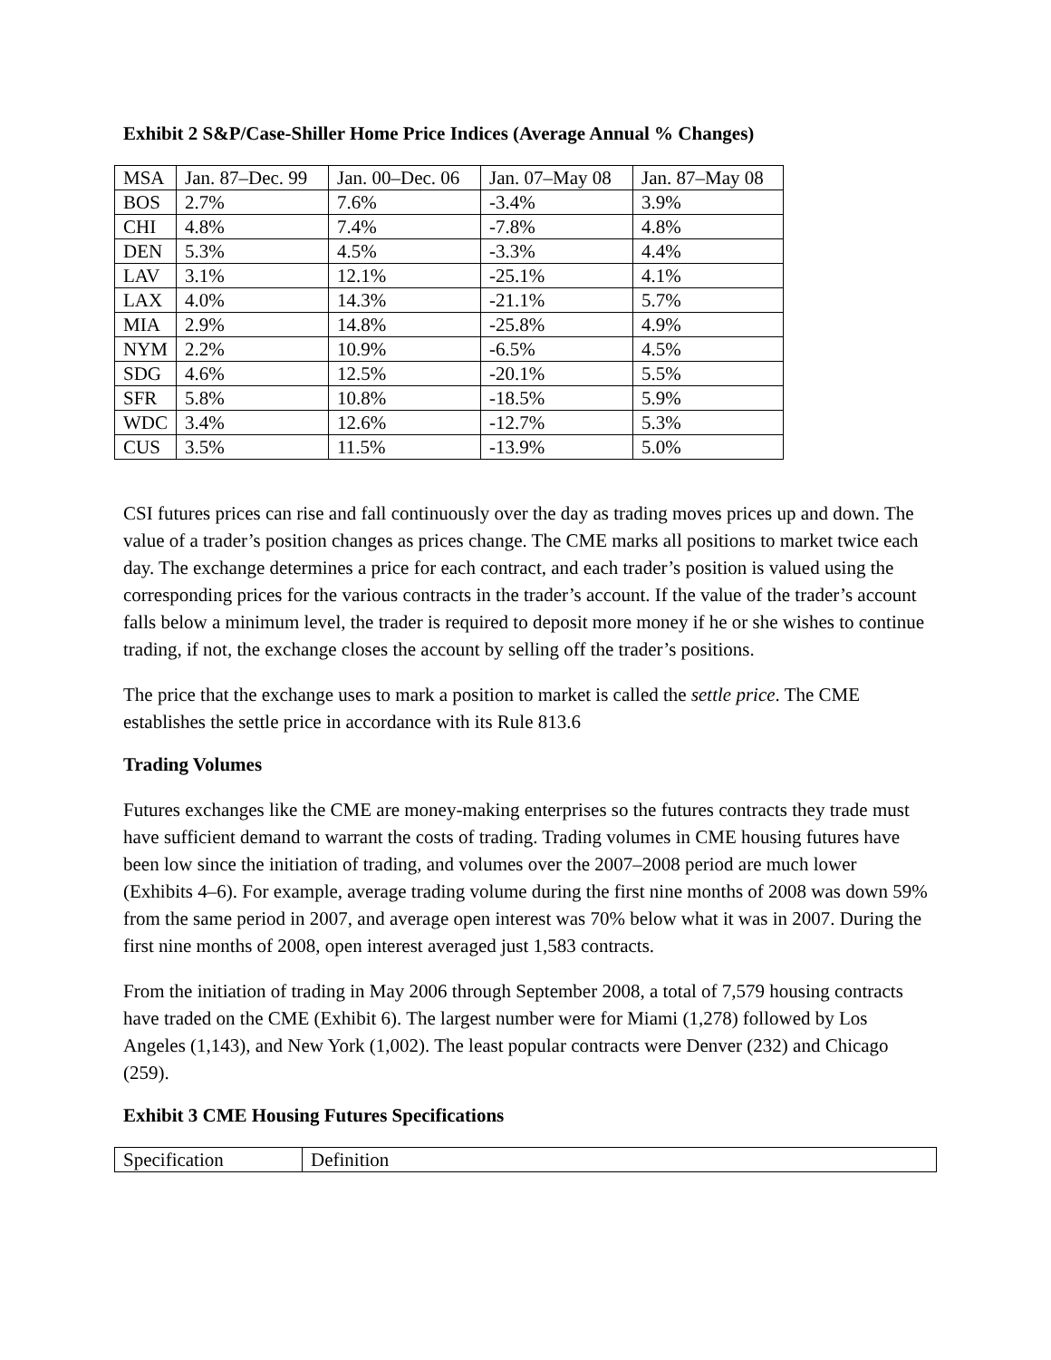Exhibit 2 S&P/Case-Shiller Home Price Indices (Average Annual % Changes)
| MSA | Jan. 87–Dec. 99 | Jan. 00–Dec. 06 | Jan. 07–May 08 | Jan. 87–May 08 |
| BOS | 2.7% | 7.6% | -3.4% | 3.9% |
| CHI | 4.8% | 7.4% | -7.8% | 4.8% |
| DEN | 5.3% | 4.5% | -3.3% | 4.4% |
| LAV | 3.1% | 12.1% | -25.1% | 4.1% |
| LAX | 4.0% | 14.3% | -21.1% | 5.7% |
| MIA | 2.9% | 14.8% | -25.8% | 4.9% |
| NYM | 2.2% | 10.9% | -6.5% | 4.5% |
| SDG | 4.6% | 12.5% | -20.1% | 5.5% |
| SFR | 5.8% | 10.8% | -18.5% | 5.9% |
| WDC | 3.4% | 12.6% | -12.7% | 5.3% |
| CUS | 3.5% | 11.5% | -13.9% | 5.0% |
CSI futures prices can rise and fall continuously over the day as trading moves prices up and down. The value of a trader’s position changes as prices change. The CME marks all positions to market twice each day. The exchange determines a price for each contract, and each trader’s position is valued using the corresponding prices for the various contracts in the trader’s account. If the value of the trader’s account falls below a minimum level, the trader is required to deposit more money if he or she wishes to continue trading, if not, the exchange closes the account by selling off the trader’s positions.
The price that the exchange uses to mark a position to market is called the settle price. The CME establishes the settle price in accordance with its Rule 813.6
Trading Volumes
Futures exchanges like the CME are money-making enterprises so the futures contracts they trade must have sufficient demand to warrant the costs of trading. Trading volumes in CME housing futures have been low since the initiation of trading, and volumes over the 2007–2008 period are much lower (Exhibits 4–6). For example, average trading volume during the first nine months of 2008 was down 59% from the same period in 2007, and average open interest was 70% below what it was in 2007. During the first nine months of 2008, open interest averaged just 1,583 contracts.
From the initiation of trading in May 2006 through September 2008, a total of 7,579 housing contracts have traded on the CME (Exhibit 6). The largest number were for Miami (1,278) followed by Los Angeles (1,143), and New York (1,002). The least popular contracts were Denver (232) and Chicago (259).
Exhibit 3 CME Housing Futures Specifications
| Specification | Definition |